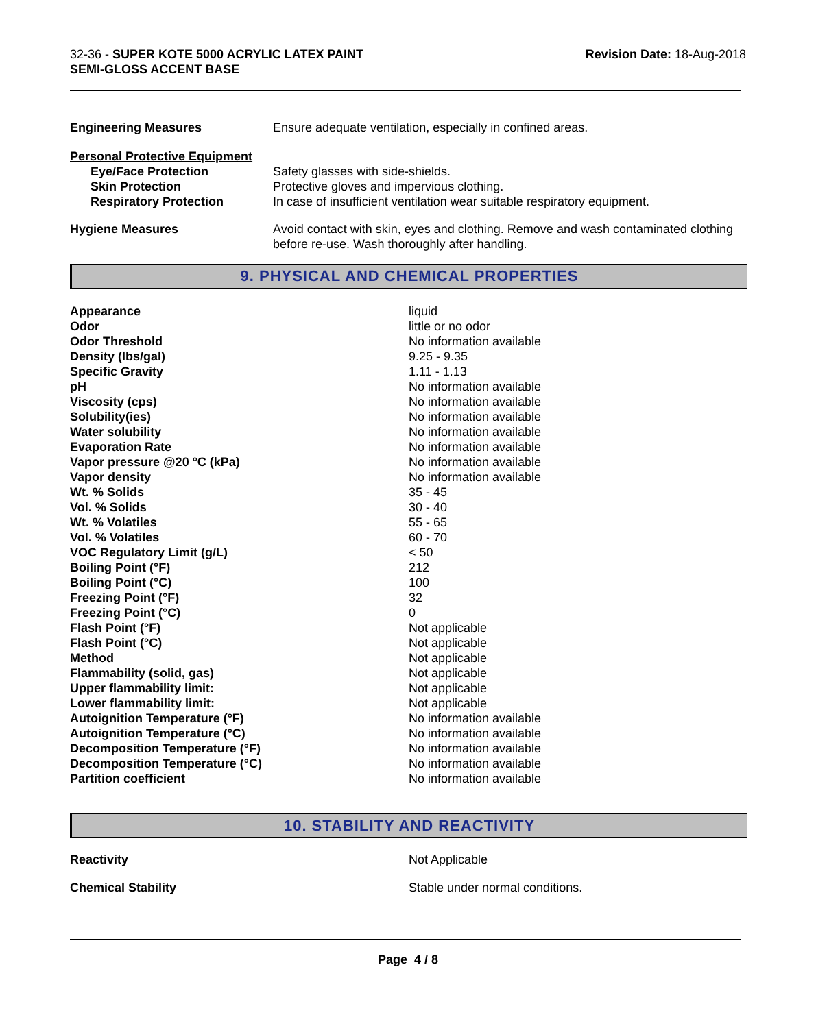32-36 - SUPER KOTE 5000 ACRYLIC LATEX PAINT
SEMI-GLOSS ACCENT BASE
Revision Date: 18-Aug-2018
| Engineering Measures | Ensure adequate ventilation, especially in confined areas. |
| Personal Protective Equipment | |
| Eye/Face Protection | Safety glasses with side-shields. |
| Skin Protection | Protective gloves and impervious clothing. |
| Respiratory Protection | In case of insufficient ventilation wear suitable respiratory equipment. |
| Hygiene Measures | Avoid contact with skin, eyes and clothing. Remove and wash contaminated clothing before re-use. Wash thoroughly after handling. |
9. PHYSICAL AND CHEMICAL PROPERTIES
| Appearance | liquid |
| Odor | little or no odor |
| Odor Threshold | No information available |
| Density (lbs/gal) | 9.25 - 9.35 |
| Specific Gravity | 1.11 - 1.13 |
| pH | No information available |
| Viscosity (cps) | No information available |
| Solubility(ies) | No information available |
| Water solubility | No information available |
| Evaporation Rate | No information available |
| Vapor pressure @20 °C (kPa) | No information available |
| Vapor density | No information available |
| Wt. % Solids | 35 - 45 |
| Vol. % Solids | 30 - 40 |
| Wt. % Volatiles | 55 - 65 |
| Vol. % Volatiles | 60 - 70 |
| VOC Regulatory Limit (g/L) | < 50 |
| Boiling Point (°F) | 212 |
| Boiling Point (°C) | 100 |
| Freezing Point (°F) | 32 |
| Freezing Point (°C) | 0 |
| Flash Point (°F) | Not applicable |
| Flash Point (°C) | Not applicable |
| Method | Not applicable |
| Flammability (solid, gas) | Not applicable |
| Upper flammability limit: | Not applicable |
| Lower flammability limit: | Not applicable |
| Autoignition Temperature (°F) | No information available |
| Autoignition Temperature (°C) | No information available |
| Decomposition Temperature (°F) | No information available |
| Decomposition Temperature (°C) | No information available |
| Partition coefficient | No information available |
10. STABILITY AND REACTIVITY
| Reactivity | Not Applicable |
| Chemical Stability | Stable under normal conditions. |
Page 4 / 8